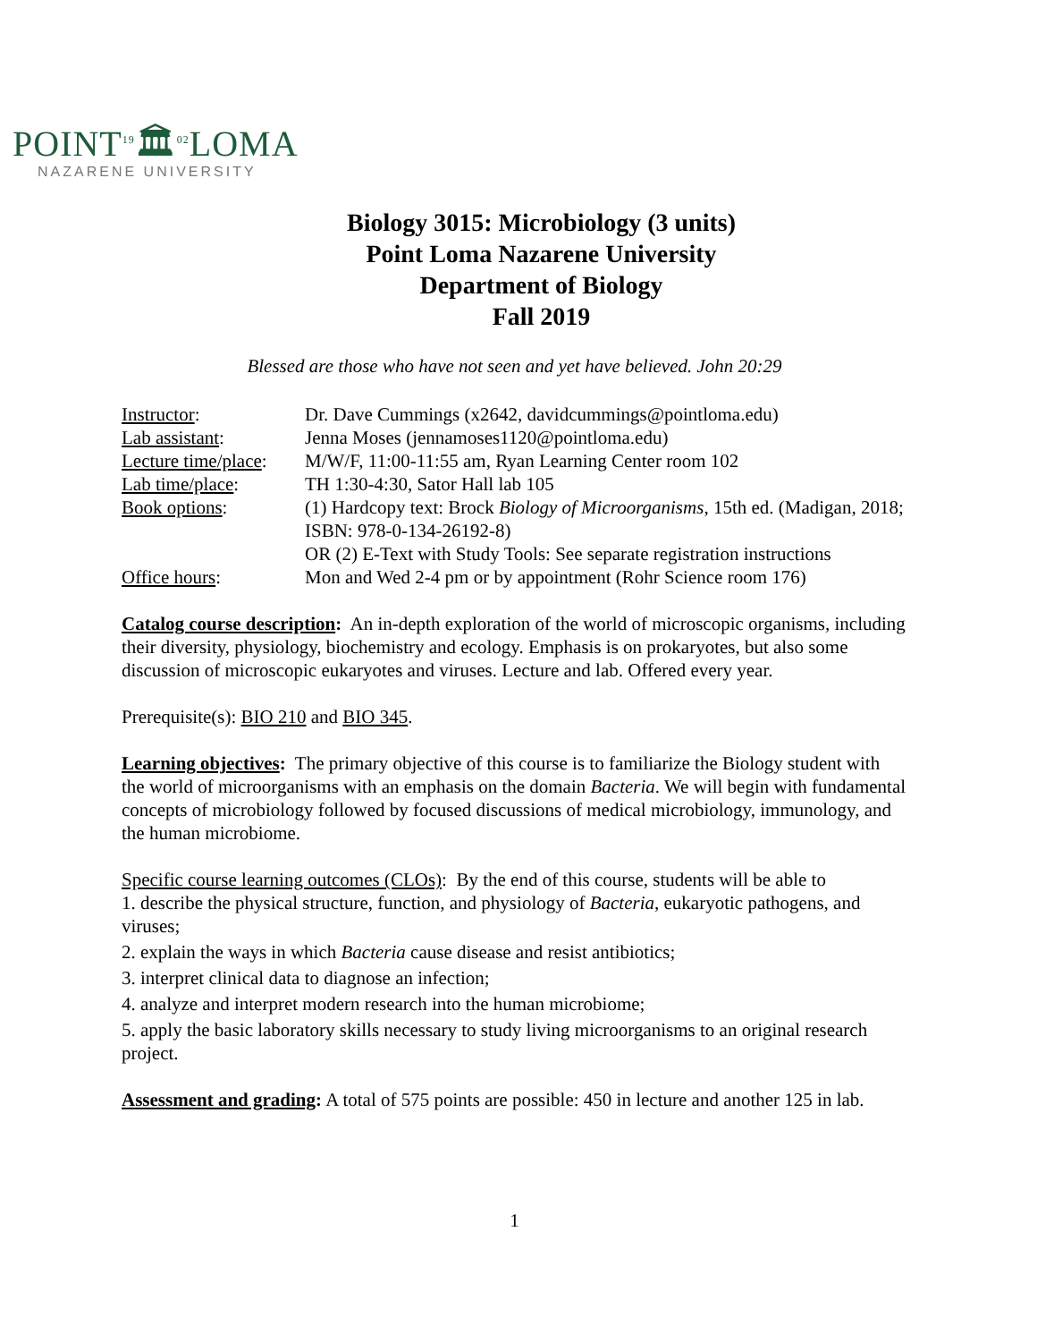POINT<sup>19</sup>🏛<sup>02</sup>LOMA
NAZARENE UNIVERSITY
Biology 3015: Microbiology (3 units)
Point Loma Nazarene University
Department of Biology
Fall 2019
Blessed are those who have not seen and yet have believed. John 20:29
| Instructor : | Dr. Dave Cummings (x2642, davidcummings@pointloma.edu) |
| Lab assistant : | Jenna Moses (jennamoses1120@pointloma.edu) |
| Lecture time/place : | M/W/F, 11:00-11:55 am, Ryan Learning Center room 102 |
| Lab time/place : | TH 1:30-4:30, Sator Hall lab 105 |
| Book options : | (1) Hardcopy text: Brock Biology of Microorganisms , 15th ed. (Madigan, 2018; ISBN: 978-0-134-26192-8) OR (2) E-Text with Study Tools: See separate registration instructions |
| Office hours : | Mon and Wed 2-4 pm or by appointment (Rohr Science room 176) |
Catalog course description: An in-depth exploration of the world of microscopic organisms, including their diversity, physiology, biochemistry and ecology. Emphasis is on prokaryotes, but also some discussion of microscopic eukaryotes and viruses. Lecture and lab. Offered every year.
Prerequisite(s): BIO 210 and BIO 345.
Learning objectives: The primary objective of this course is to familiarize the Biology student with the world of microorganisms with an emphasis on the domain Bacteria. We will begin with fundamental concepts of microbiology followed by focused discussions of medical microbiology, immunology, and the human microbiome.
Specific course learning outcomes (CLOs): By the end of this course, students will be able to
1. describe the physical structure, function, and physiology of Bacteria, eukaryotic pathogens, and viruses;
2. explain the ways in which Bacteria cause disease and resist antibiotics;
3. interpret clinical data to diagnose an infection;
4. analyze and interpret modern research into the human microbiome;
5. apply the basic laboratory skills necessary to study living microorganisms to an original research project.
Assessment and grading: A total of 575 points are possible: 450 in lecture and another 125 in lab.
1